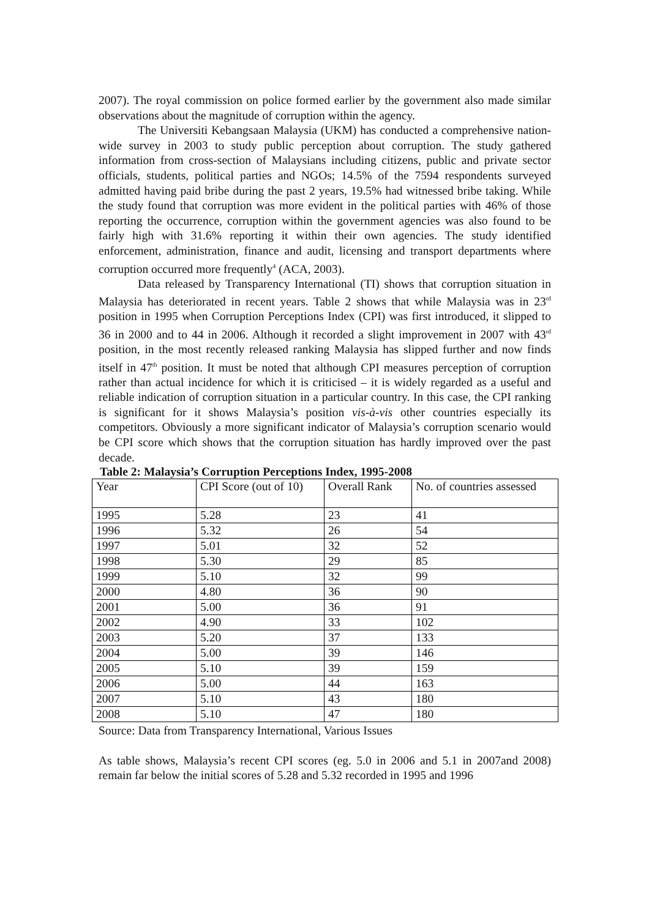2007). The royal commission on police formed earlier by the government also made similar observations about the magnitude of corruption within the agency.
The Universiti Kebangsaan Malaysia (UKM) has conducted a comprehensive nation-wide survey in 2003 to study public perception about corruption. The study gathered information from cross-section of Malaysians including citizens, public and private sector officials, students, political parties and NGOs; 14.5% of the 7594 respondents surveyed admitted having paid bribe during the past 2 years, 19.5% had witnessed bribe taking. While the study found that corruption was more evident in the political parties with 46% of those reporting the occurrence, corruption within the government agencies was also found to be fairly high with 31.6% reporting it within their own agencies. The study identified enforcement, administration, finance and audit, licensing and transport departments where corruption occurred more frequently<sup>4</sup> (ACA, 2003).
Data released by Transparency International (TI) shows that corruption situation in Malaysia has deteriorated in recent years. Table 2 shows that while Malaysia was in 23<sup>rd</sup> position in 1995 when Corruption Perceptions Index (CPI) was first introduced, it slipped to 36 in 2000 and to 44 in 2006. Although it recorded a slight improvement in 2007 with 43<sup>rd</sup> position, in the most recently released ranking Malaysia has slipped further and now finds itself in 47<sup>th</sup> position. It must be noted that although CPI measures perception of corruption rather than actual incidence for which it is criticised – it is widely regarded as a useful and reliable indication of corruption situation in a particular country. In this case, the CPI ranking is significant for it shows Malaysia’s position vis-à-vis other countries especially its competitors. Obviously a more significant indicator of Malaysia’s corruption scenario would be CPI score which shows that the corruption situation has hardly improved over the past decade.
Table 2: Malaysia’s Corruption Perceptions Index, 1995-2008
| Year | CPI Score (out of 10) | Overall Rank | No. of countries assessed |
| 1995 | 5.28 | 23 | 41 |
| 1996 | 5.32 | 26 | 54 |
| 1997 | 5.01 | 32 | 52 |
| 1998 | 5.30 | 29 | 85 |
| 1999 | 5.10 | 32 | 99 |
| 2000 | 4.80 | 36 | 90 |
| 2001 | 5.00 | 36 | 91 |
| 2002 | 4.90 | 33 | 102 |
| 2003 | 5.20 | 37 | 133 |
| 2004 | 5.00 | 39 | 146 |
| 2005 | 5.10 | 39 | 159 |
| 2006 | 5.00 | 44 | 163 |
| 2007 | 5.10 | 43 | 180 |
| 2008 | 5.10 | 47 | 180 |
Source: Data from Transparency International, Various Issues
As table shows, Malaysia’s recent CPI scores (eg. 5.0 in 2006 and 5.1 in 2007and 2008) remain far below the initial scores of 5.28 and 5.32 recorded in 1995 and 1996